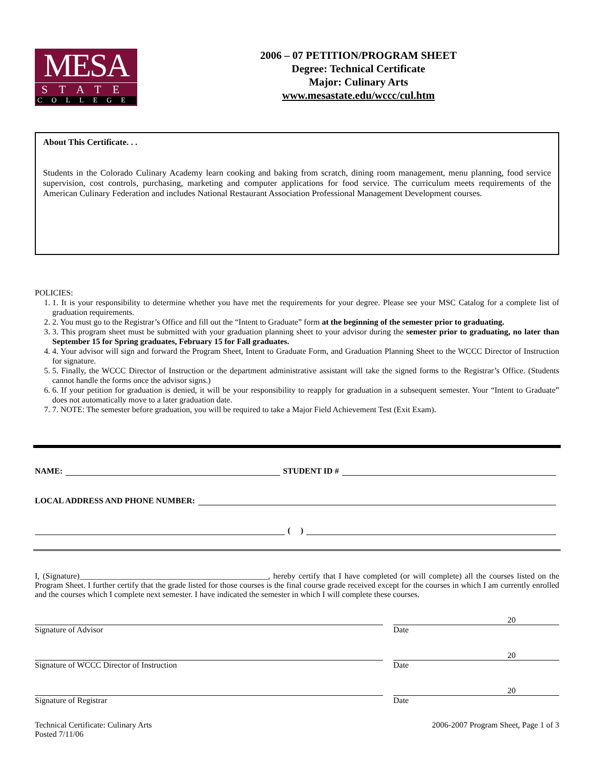MESA
STATE
COLLEGE
2006 – 07 PETITION/PROGRAM SHEET
Degree: Technical Certificate
Major: Culinary Arts
www.mesastate.edu/wccc/cul.htm
About This Certificate. . .
Students in the Colorado Culinary Academy learn cooking and baking from scratch, dining room management, menu planning, food service supervision, cost controls, purchasing, marketing and computer applications for food service. The curriculum meets requirements of the American Culinary Federation and includes National Restaurant Association Professional Management Development courses.
POLICIES:
1. 1. It is your responsibility to determine whether you have met the requirements for your degree. Please see your MSC Catalog for a complete list of graduation requirements.
2. 2. You must go to the Registrar’s Office and fill out the “Intent to Graduate” form at the beginning of the semester prior to graduating.
3. 3. This program sheet must be submitted with your graduation planning sheet to your advisor during the semester prior to graduating, no later than September 15 for Spring graduates, February 15 for Fall graduates.
4. 4. Your advisor will sign and forward the Program Sheet, Intent to Graduate Form, and Graduation Planning Sheet to the WCCC Director of Instruction for signature.
5. 5. Finally, the WCCC Director of Instruction or the department administrative assistant will take the signed forms to the Registrar’s Office. (Students cannot handle the forms once the advisor signs.)
6. 6. If your petition for graduation is denied, it will be your responsibility to reapply for graduation in a subsequent semester. Your “Intent to Graduate” does not automatically move to a later graduation date.
7. 7. NOTE: The semester before graduation, you will be required to take a Major Field Achievement Test (Exit Exam).
NAME: STUDENT ID #
LOCAL ADDRESS AND PHONE NUMBER:
( )
I, (Signature)______________________________________________, hereby certify that I have completed (or will complete) all the courses listed on the Program Sheet. I further certify that the grade listed for those courses is the final course grade received except for the courses in which I am currently enrolled and the courses which I complete next semester. I have indicated the semester in which I will complete these courses.
Signature of Advisor
20
Date
Signature of WCCC Director of Instruction
20
Date
Signature of Registrar
20
Date
Technical Certificate: Culinary Arts
Posted 7/11/06
2006-2007 Program Sheet, Page 1 of 3